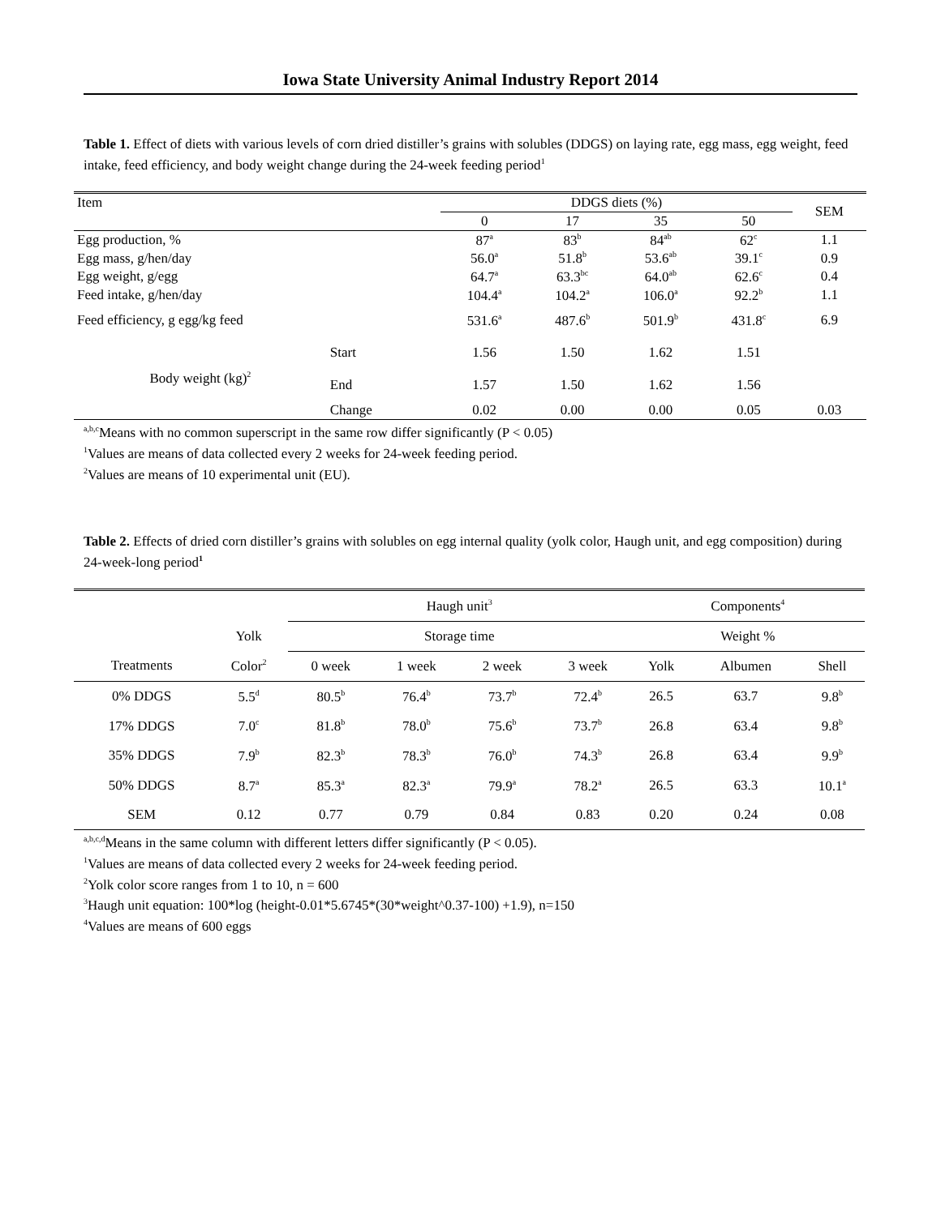Iowa State University Animal Industry Report 2014
Table 1. Effect of diets with various levels of corn dried distiller’s grains with solubles (DDGS) on laying rate, egg mass, egg weight, feed intake, feed efficiency, and body weight change during the 24-week feeding period<sup>1</sup>
| Item | | DDGS diets (%) | | | | SEM |
| | | 0 | 17 | 35 | 50 | |
| Egg production, % | | 87<sup>a</sup> | 83<sup>b</sup> | 84<sup>ab</sup> | 62<sup>c</sup> | 1.1 |
| Egg mass, g/hen/day | | 56.0<sup>a</sup> | 51.8<sup>b</sup> | 53.6<sup>ab</sup> | 39.1<sup>c</sup> | 0.9 |
| Egg weight, g/egg | | 64.7<sup>a</sup> | 63.3<sup>bc</sup> | 64.0<sup>ab</sup> | 62.6<sup>c</sup> | 0.4 |
| Feed intake, g/hen/day | | 104.4<sup>a</sup> | 104.2<sup>a</sup> | 106.0<sup>a</sup> | 92.2<sup>b</sup> | 1.1 |
| Feed efficiency, g egg/kg feed | | 531.6<sup>a</sup> | 487.6<sup>b</sup> | 501.9<sup>b</sup> | 431.8<sup>c</sup> | 6.9 |
| Body weight (kg)<sup>2</sup> | Start | 1.56 | 1.50 | 1.62 | 1.51 | |
| | End | 1.57 | 1.50 | 1.62 | 1.56 | |
| | Change | 0.02 | 0.00 | 0.00 | 0.05 | 0.03 |
<sup>a,b,c</sup>Means with no common superscript in the same row differ significantly (P < 0.05)
<sup>1</sup> Values are means of data collected every 2 weeks for 24-week feeding period.
<sup>2</sup> Values are means of 10 experimental unit (EU).
Table 2. Effects of dried corn distiller’s grains with solubles on egg internal quality (yolk color, Haugh unit, and egg composition) during 24-week-long period<sup>1</sup>
| | | Haugh unit<sup>3</sup> | | | | Components<sup>4</sup> | | |
| | Yolk | Storage time | | | | Weight % | | |
| Treatments | Color<sup>2</sup> | 0 week | 1 week | 2 week | 3 week | Yolk | Albumen | Shell |
| 0% DDGS | 5.5<sup>d</sup> | 80.5<sup>b</sup> | 76.4<sup>b</sup> | 73.7<sup>b</sup> | 72.4<sup>b</sup> | 26.5 | 63.7 | 9.8<sup>b</sup> |
| 17% DDGS | 7.0<sup>c</sup> | 81.8<sup>b</sup> | 78.0<sup>b</sup> | 75.6<sup>b</sup> | 73.7<sup>b</sup> | 26.8 | 63.4 | 9.8<sup>b</sup> |
| 35% DDGS | 7.9<sup>b</sup> | 82.3<sup>b</sup> | 78.3<sup>b</sup> | 76.0<sup>b</sup> | 74.3<sup>b</sup> | 26.8 | 63.4 | 9.9<sup>b</sup> |
| 50% DDGS | 8.7<sup>a</sup> | 85.3<sup>a</sup> | 82.3<sup>a</sup> | 79.9<sup>a</sup> | 78.2<sup>a</sup> | 26.5 | 63.3 | 10.1<sup>a</sup> |
| SEM | 0.12 | 0.77 | 0.79 | 0.84 | 0.83 | 0.20 | 0.24 | 0.08 |
<sup>a,b,c,d</sup>Means in the same column with different letters differ significantly (P < 0.05).
<sup>1</sup> Values are means of data collected every 2 weeks for 24-week feeding period.
<sup>2</sup> Yolk color score ranges from 1 to 10, n = 600
<sup>3</sup> Haugh unit equation: 100*log (height-0.01*5.6745*(30*weight^0.37-100) +1.9), n=150
<sup>4</sup> Values are means of 600 eggs